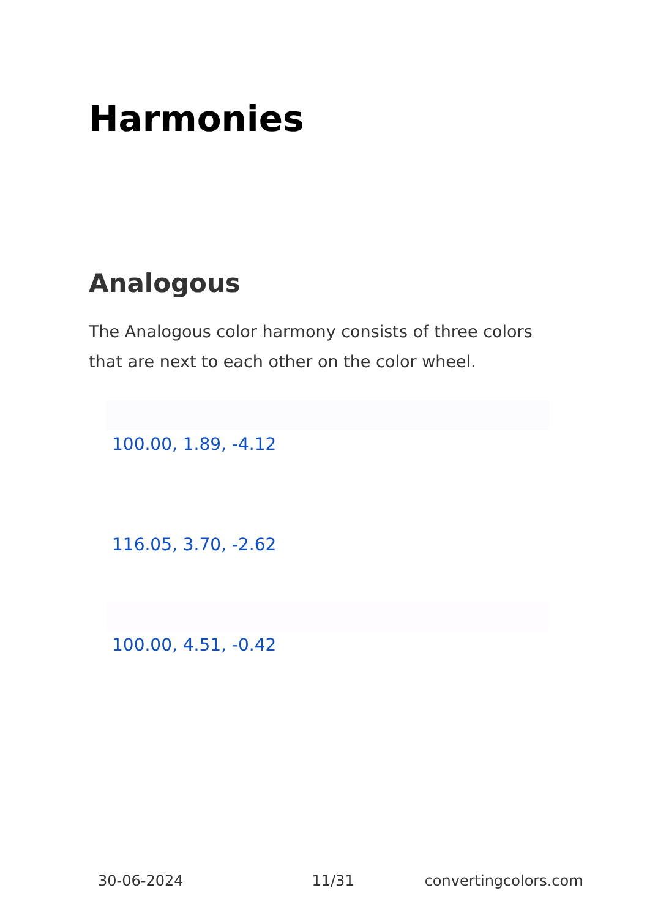Harmonies
Analogous
The Analogous color harmony consists of three colors that are next to each other on the color wheel.
100.00, 1.89, -4.12
116.05, 3.70, -2.62
100.00, 4.51, -0.42
30-06-2024 11/31 convertingcolors.com